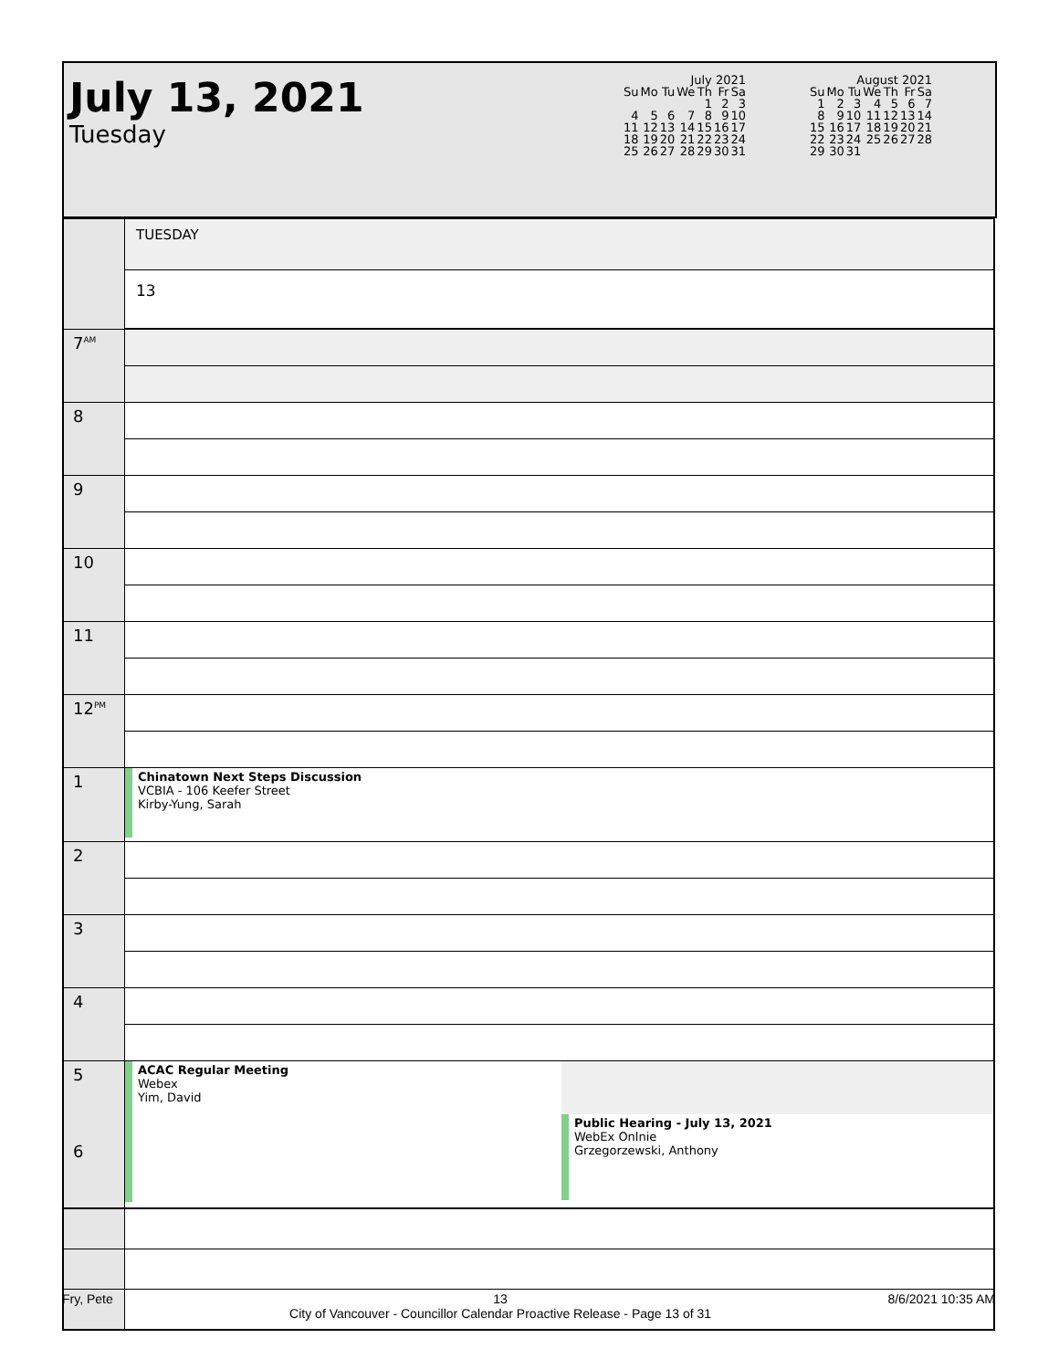July 13, 2021
Tuesday
| July 2021 | | | | | | |
| --- | --- | --- | --- | --- | --- | --- |
| Su | Mo | Tu | We | Th | Fr | Sa |
| | | | | 1 | 2 | 3 |
| 4 | 5 | 6 | 7 | 8 | 9 | 10 |
| 11 | 12 | 13 | 14 | 15 | 16 | 17 |
| 18 | 19 | 20 | 21 | 22 | 23 | 24 |
| 25 | 26 | 27 | 28 | 29 | 30 | 31 |
| August 2021 | | | | | | |
| --- | --- | --- | --- | --- | --- | --- |
| Su | Mo | Tu | We | Th | Fr | Sa |
| 1 | 2 | 3 | 4 | 5 | 6 | 7 |
| 8 | 9 | 10 | 11 | 12 | 13 | 14 |
| 15 | 16 | 17 | 18 | 19 | 20 | 21 |
| 22 | 23 | 24 | 25 | 26 | 27 | 28 |
| 29 | 30 | 31 | | | | |
| | TUESDAY | |
| | 13 | |
| 7<sup>AM</sup> | | |
| 8 | | |
| 9 | | |
| 10 | | |
| 11 | | |
| 12<sup>PM</sup> | | |
| 1 | Chinatown Next Steps Discussion VCBIA - 106 Keefer Street Kirby-Yung, Sarah | |
| 2 | | |
| 3 | | |
| 4 | | |
| 5 6 | ACAC Regular Meeting Webex Yim, David | Public Hearing - July 13, 2021 WebEx Onlnie Grzegorzewski, Anthony |
Fry, Pete 13
City of Vancouver - Councillor Calendar Proactive Release - Page 13 of 31 8/6/2021 10:35 AM